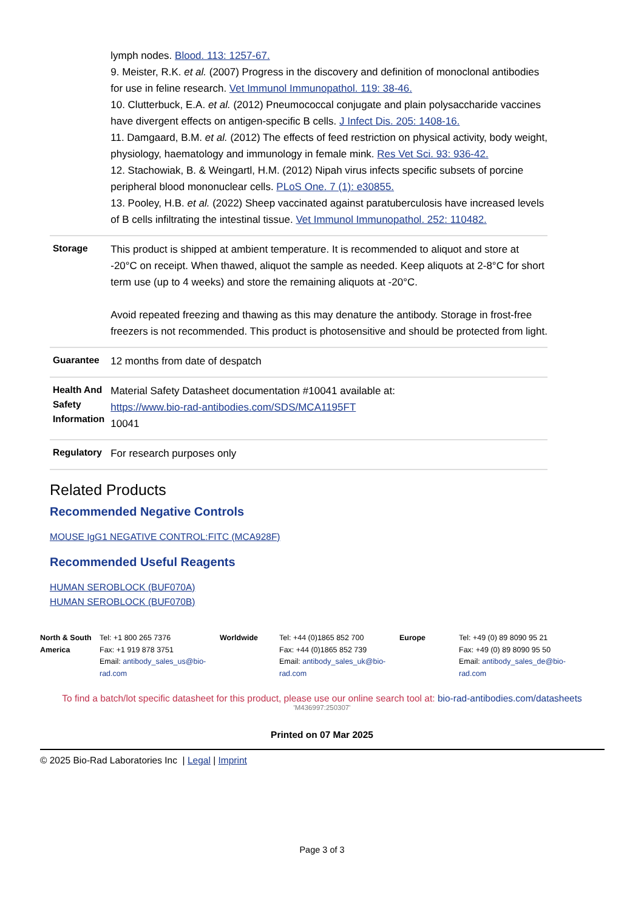| | lymph nodes. Blood. 113: 1257-67. 9. Meister, R.K. et al. (2007) Progress in the discovery and definition of monoclonal antibodies for use in feline research. Vet Immunol Immunopathol. 119: 38-46. 10. Clutterbuck, E.A. et al. (2012) Pneumococcal conjugate and plain polysaccharide vaccines have divergent effects on antigen-specific B cells. J Infect Dis. 205: 1408-16. 11. Damgaard, B.M. et al. (2012) The effects of feed restriction on physical activity, body weight, physiology, haematology and immunology in female mink. Res Vet Sci. 93: 936-42. 12. Stachowiak, B. & Weingartl, H.M. (2012) Nipah virus infects specific subsets of porcine peripheral blood mononuclear cells. PLoS One. 7 (1): e30855. 13. Pooley, H.B. et al. (2022) Sheep vaccinated against paratuberculosis have increased levels of B cells infiltrating the intestinal tissue. Vet Immunol Immunopathol. 252: 110482. |
| Storage | This product is shipped at ambient temperature. It is recommended to aliquot and store at -20°C on receipt. When thawed, aliquot the sample as needed. Keep aliquots at 2-8°C for short term use (up to 4 weeks) and store the remaining aliquots at -20°C. Avoid repeated freezing and thawing as this may denature the antibody. Storage in frost-free freezers is not recommended. This product is photosensitive and should be protected from light. |
| Guarantee | 12 months from date of despatch |
| Health And Safety Information | Material Safety Datasheet documentation #10041 available at: https://www.bio-rad-antibodies.com/SDS/MCA1195FT 10041 |
| Regulatory | For research purposes only |
Related Products
Recommended Negative Controls
MOUSE IgG1 NEGATIVE CONTROL:FITC (MCA928F)
Recommended Useful Reagents
HUMAN SEROBLOCK (BUF070A)
HUMAN SEROBLOCK (BUF070B)
North & South America
Tel: +1 800 265 7376
Fax: +1 919 878 3751
Email: antibody_sales_us@bio-rad.com
Worldwide Tel: +44 (0)1865 852 700
Fax: +44 (0)1865 852 739
Email: antibody_sales_uk@bio-rad.com
Europe Tel: +49 (0) 89 8090 95 21
Fax: +49 (0) 89 8090 95 50
Email: antibody_sales_de@bio-rad.com
To find a batch/lot specific datasheet for this product, please use our online search tool at: bio-rad-antibodies.com/datasheets
'M436997:250307'
Printed on 07 Mar 2025
© 2025 Bio-Rad Laboratories Inc | Legal | Imprint
Page 3 of 3